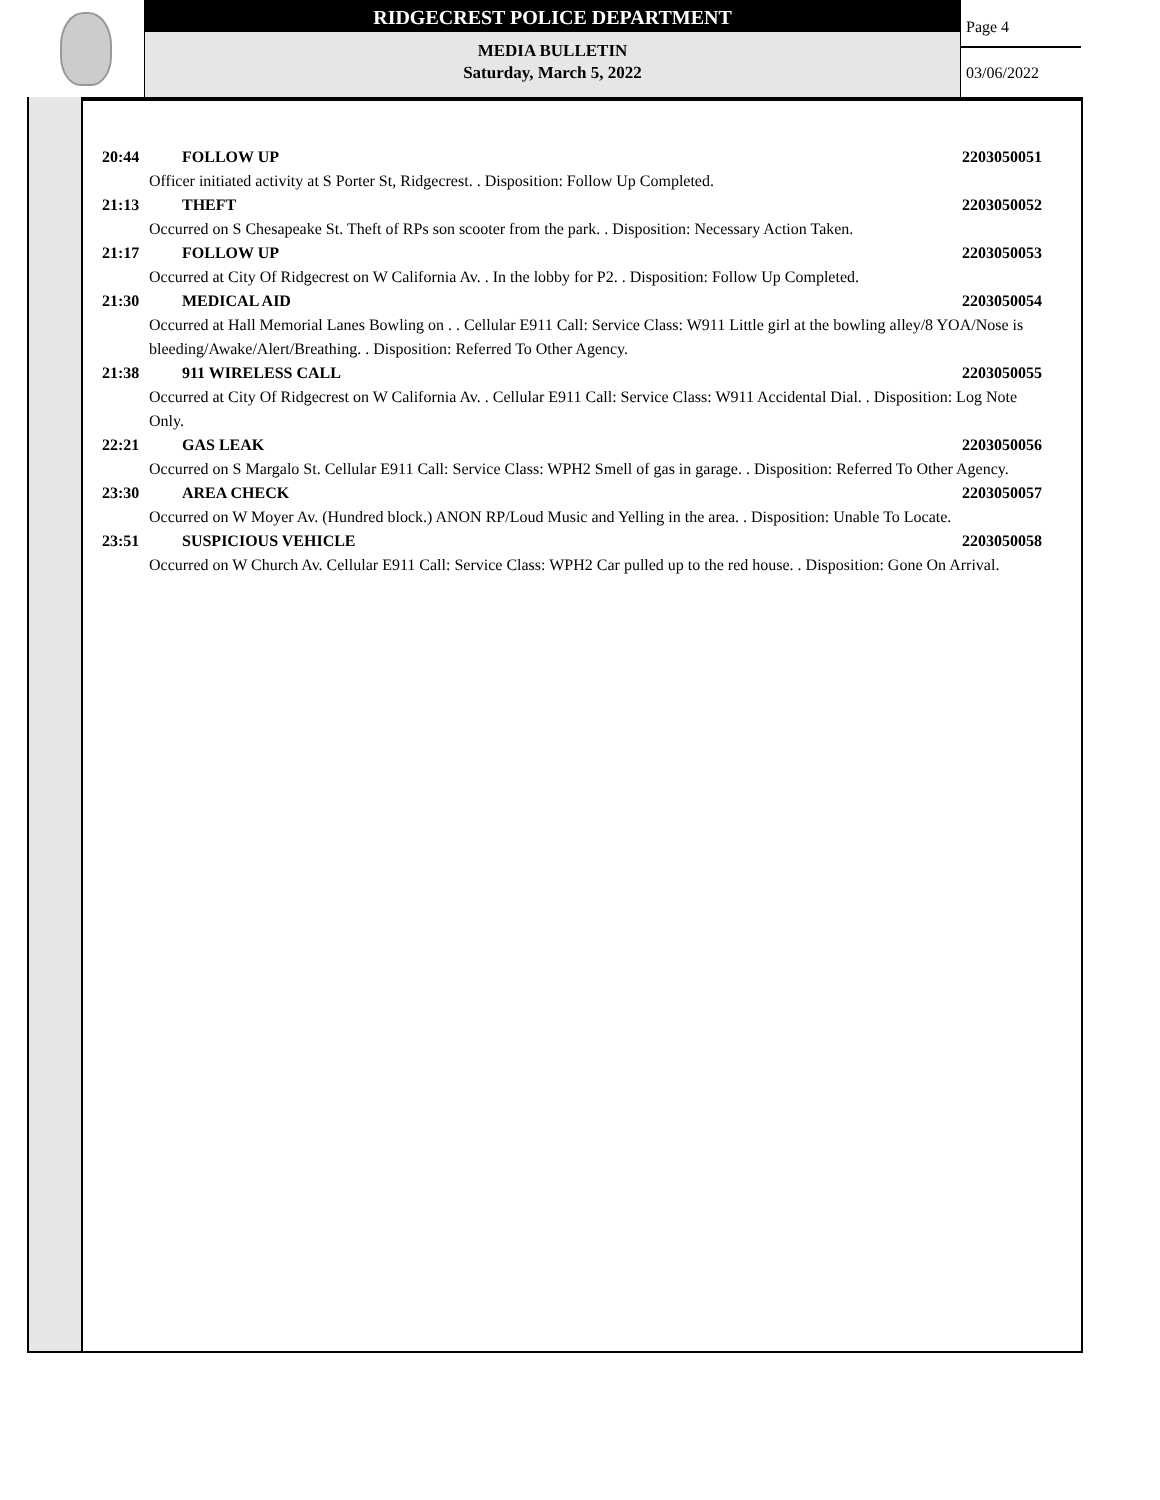RIDGECREST POLICE DEPARTMENT
MEDIA BULLETIN
Saturday, March 5, 2022
Page 4
03/06/2022
20:44 FOLLOW UP 2203050051
Officer initiated activity at S Porter St, Ridgecrest. . Disposition: Follow Up Completed.
21:13 THEFT 2203050052
Occurred on S Chesapeake St. Theft of RPs son scooter from the park. . Disposition: Necessary Action Taken.
21:17 FOLLOW UP 2203050053
Occurred at City Of Ridgecrest on W California Av. . In the lobby for P2. . Disposition: Follow Up Completed.
21:30 MEDICAL AID 2203050054
Occurred at Hall Memorial Lanes Bowling on . . Cellular E911 Call: Service Class: W911 Little girl at the bowling alley/8 YOA/Nose is bleeding/Awake/Alert/Breathing. . Disposition: Referred To Other Agency.
21:38 911 WIRELESS CALL 2203050055
Occurred at City Of Ridgecrest on W California Av. . Cellular E911 Call: Service Class: W911 Accidental Dial. . Disposition: Log Note Only.
22:21 GAS LEAK 2203050056
Occurred on S Margalo St. Cellular E911 Call: Service Class: WPH2 Smell of gas in garage. . Disposition: Referred To Other Agency.
23:30 AREA CHECK 2203050057
Occurred on W Moyer Av. (Hundred block.) ANON RP/Loud Music and Yelling in the area. . Disposition: Unable To Locate.
23:51 SUSPICIOUS VEHICLE 2203050058
Occurred on W Church Av. Cellular E911 Call: Service Class: WPH2 Car pulled up to the red house. . Disposition: Gone On Arrival.